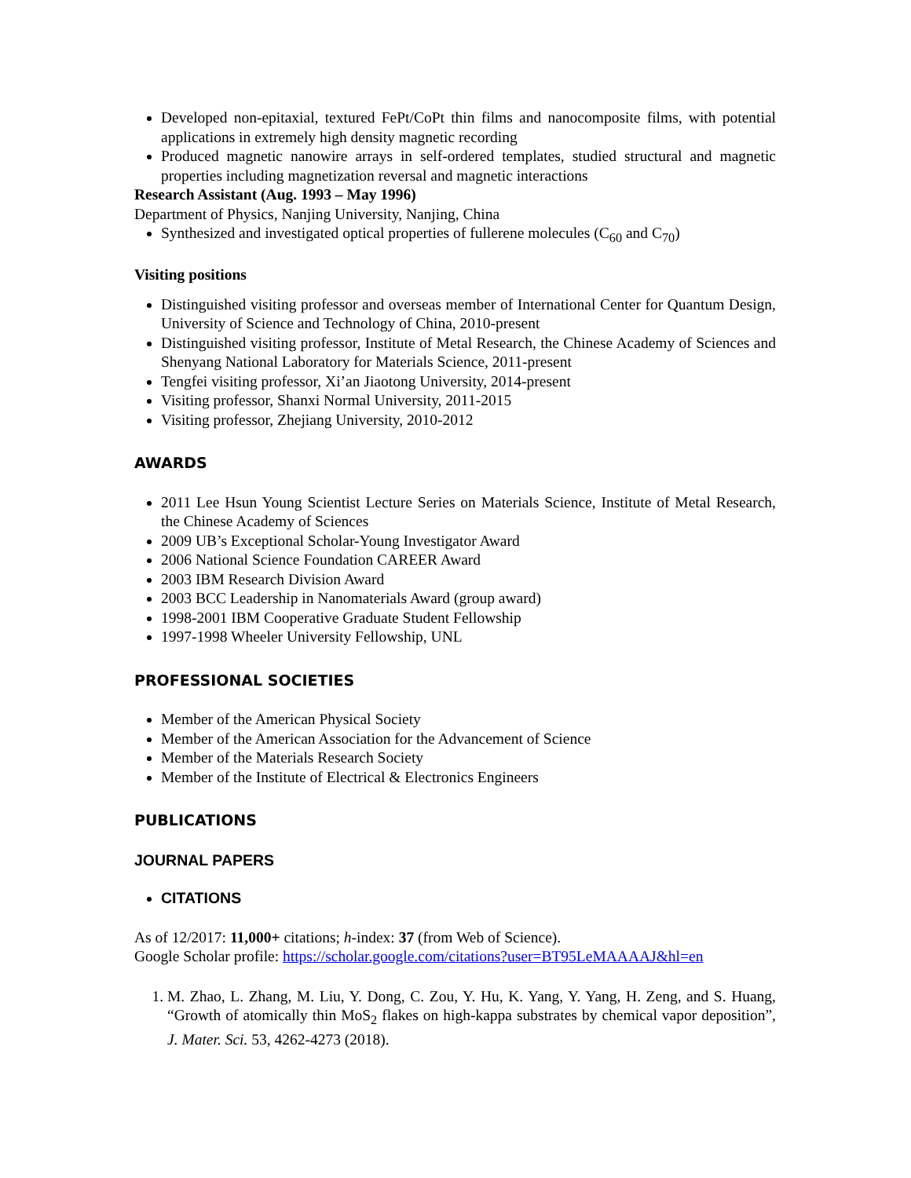Developed non-epitaxial, textured FePt/CoPt thin films and nanocomposite films, with potential applications in extremely high density magnetic recording
Produced magnetic nanowire arrays in self-ordered templates, studied structural and magnetic properties including magnetization reversal and magnetic interactions
Research Assistant (Aug. 1993 – May 1996)
Department of Physics, Nanjing University, Nanjing, China
Synthesized and investigated optical properties of fullerene molecules (C<sub>60</sub> and C<sub>70</sub>)
Visiting positions
Distinguished visiting professor and overseas member of International Center for Quantum Design, University of Science and Technology of China, 2010-present
Distinguished visiting professor, Institute of Metal Research, the Chinese Academy of Sciences and Shenyang National Laboratory for Materials Science, 2011-present
Tengfei visiting professor, Xi’an Jiaotong University, 2014-present
Visiting professor, Shanxi Normal University, 2011-2015
Visiting professor, Zhejiang University, 2010-2012
AWARDS
2011 Lee Hsun Young Scientist Lecture Series on Materials Science, Institute of Metal Research, the Chinese Academy of Sciences
2009 UB’s Exceptional Scholar-Young Investigator Award
2006 National Science Foundation CAREER Award
2003 IBM Research Division Award
2003 BCC Leadership in Nanomaterials Award (group award)
1998-2001 IBM Cooperative Graduate Student Fellowship
1997-1998 Wheeler University Fellowship, UNL
PROFESSIONAL SOCIETIES
Member of the American Physical Society
Member of the American Association for the Advancement of Science
Member of the Materials Research Society
Member of the Institute of Electrical & Electronics Engineers
PUBLICATIONS
JOURNAL PAPERS
CITATIONS
As of 12/2017: 11,000+ citations; h-index: 37 (from Web of Science).
Google Scholar profile: https://scholar.google.com/citations?user=BT95LeMAAAAJ&hl=en
1. M. Zhao, L. Zhang, M. Liu, Y. Dong, C. Zou, Y. Hu, K. Yang, Y. Yang, H. Zeng, and S. Huang, “Growth of atomically thin MoS<sub>2</sub> flakes on high-kappa substrates by chemical vapor deposition”, J. Mater. Sci. 53, 4262-4273 (2018).